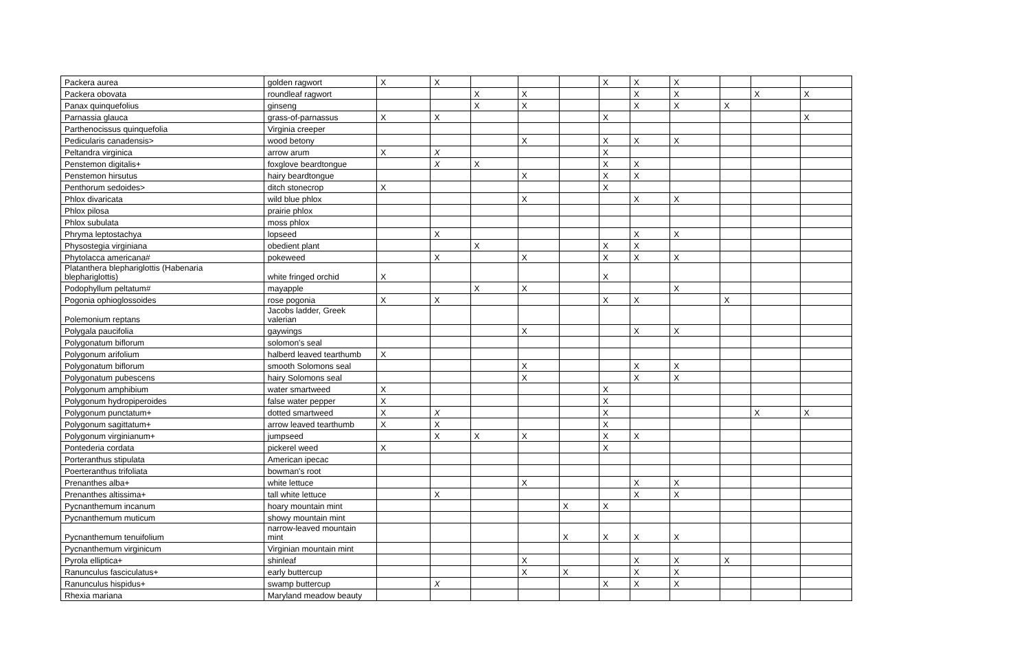| Packera aurea | golden ragwort | X | X | | | | X | X | X | | | |
| Packera obovata | roundleaf ragwort | | | X | X | | | X | X | | X | X |
| Panax quinquefolius | ginseng | | | X | X | | | X | X | X | | |
| Parnassia glauca | grass-of-parnassus | X | X | | | | X | | | | | X |
| Parthenocissus quinquefolia | Virginia creeper | | | | | | | | | | | |
| Pedicularis canadensis> | wood betony | | | | X | | X | X | X | | | |
| Peltandra virginica | arrow arum | X | X | | | | X | | | | | |
| Penstemon digitalis+ | foxglove beardtongue | | X | X | | | X | X | | | | |
| Penstemon hirsutus | hairy beardtongue | | | | X | | X | X | | | | |
| Penthorum sedoides> | ditch stonecrop | X | | | | | X | | | | | |
| Phlox divaricata | wild blue phlox | | | | X | | | X | X | | | |
| Phlox pilosa | prairie phlox | | | | | | | | | | | |
| Phlox subulata | moss phlox | | | | | | | | | | | |
| Phryma leptostachya | lopseed | | X | | | | | X | X | | | |
| Physostegia virginiana | obedient plant | | | X | | | X | X | | | | |
| Phytolacca americana# | pokeweed | | X | | X | | X | X | X | | | |
| Platanthera blephariglottis (Habenaria blephariglottis) | white fringed orchid | X | | | | | X | | | | | |
| Podophyllum peltatum# | mayapple | | | X | X | | | | X | | | |
| Pogonia ophioglossoides | rose pogonia | X | X | | | | X | X | | X | | |
| Polemonium reptans | Jacobs ladder, Greek valerian | | | | | | | | | | | |
| Polygala paucifolia | gaywings | | | | X | | | X | X | | | |
| Polygonatum biflorum | solomon's seal | | | | | | | | | | | |
| Polygonum arifolium | halberd leaved tearthumb | X | | | | | | | | | | |
| Polygonatum biflorum | smooth Solomons seal | | | | X | | | X | X | | | |
| Polygonatum pubescens | hairy Solomons seal | | | | X | | | X | X | | | |
| Polygonum amphibium | water smartweed | X | | | | | X | | | | | |
| Polygonum hydropiperoides | false water pepper | X | | | | | X | | | | | |
| Polygonum punctatum+ | dotted smartweed | X | X | | | | X | | | | X | X |
| Polygonum sagittatum+ | arrow leaved tearthumb | X | X | | | | X | | | | | |
| Polygonum virginianum+ | jumpseed | | X | X | X | | X | X | | | | |
| Pontederia cordata | pickerel weed | X | | | | | X | | | | | |
| Porteranthus stipulata | American ipecac | | | | | | | | | | | |
| Poerteranthus trifoliata | bowman's root | | | | | | | | | | | |
| Prenanthes alba+ | white lettuce | | | | X | | | X | X | | | |
| Prenanthes altissima+ | tall white lettuce | | X | | | | | X | X | | | |
| Pycnanthemum incanum | hoary mountain mint | | | | | X | X | | | | | |
| Pycnanthemum muticum | showy mountain mint | | | | | | | | | | | |
| Pycnanthemum tenuifolium | narrow-leaved mountain mint | | | | | X | X | X | X | | | |
| Pycnanthemum virginicum | Virginian mountain mint | | | | | | | | | | | |
| Pyrola elliptica+ | shinleaf | | | | X | | | X | X | X | | |
| Ranunculus fasciculatus+ | early buttercup | | | | X | X | | X | X | | | |
| Ranunculus hispidus+ | swamp buttercup | | X | | | | X | X | X | | | |
| Rhexia mariana | Maryland meadow beauty | | | | | | | | | | | |